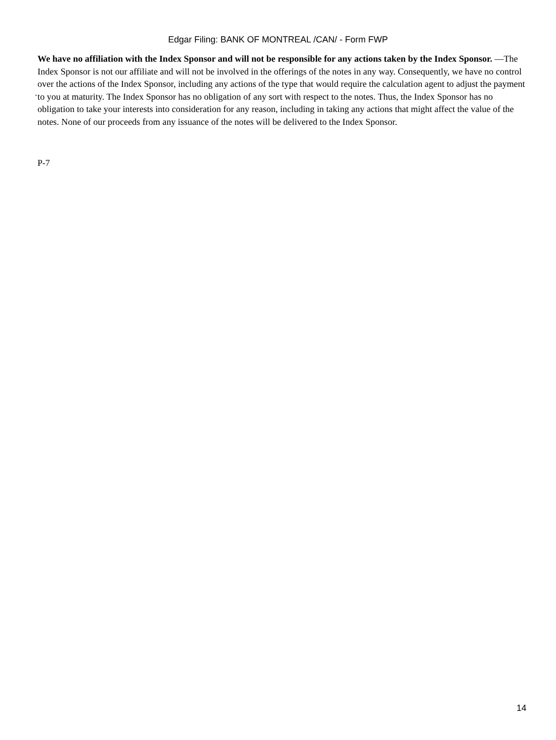Edgar Filing: BANK OF MONTREAL /CAN/ - Form FWP
·
We have no affiliation with the Index Sponsor and will not be responsible for any actions taken by the Index Sponsor. —The Index Sponsor is not our affiliate and will not be involved in the offerings of the notes in any way. Consequently, we have no control over the actions of the Index Sponsor, including any actions of the type that would require the calculation agent to adjust the payment to you at maturity. The Index Sponsor has no obligation of any sort with respect to the notes. Thus, the Index Sponsor has no obligation to take your interests into consideration for any reason, including in taking any actions that might affect the value of the notes. None of our proceeds from any issuance of the notes will be delivered to the Index Sponsor.
P-7
14